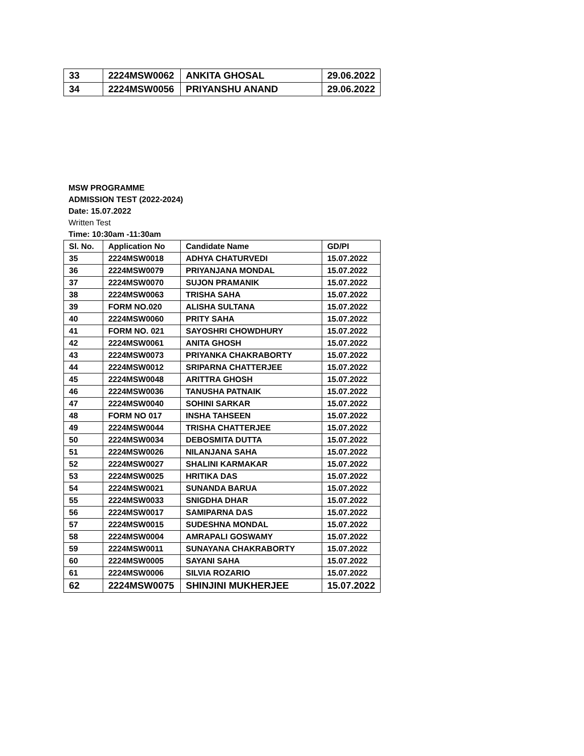| 33 | 2224MSW0062 | ANKITA GHOSAL | 29.06.2022 |
| 34 | 2224MSW0056 | PRIYANSHU ANAND | 29.06.2022 |
MSW PROGRAMME
ADMISSION TEST (2022-2024)
Date: 15.07.2022
Written Test
Time: 10:30am -11:30am
| Sl. No. | Application No | Candidate Name | GD/PI |
| --- | --- | --- | --- |
| 35 | 2224MSW0018 | ADHYA CHATURVEDI | 15.07.2022 |
| 36 | 2224MSW0079 | PRIYANJANA MONDAL | 15.07.2022 |
| 37 | 2224MSW0070 | SUJON PRAMANIK | 15.07.2022 |
| 38 | 2224MSW0063 | TRISHA SAHA | 15.07.2022 |
| 39 | FORM NO.020 | ALISHA SULTANA | 15.07.2022 |
| 40 | 2224MSW0060 | PRITY SAHA | 15.07.2022 |
| 41 | FORM NO. 021 | SAYOSHRI CHOWDHURY | 15.07.2022 |
| 42 | 2224MSW0061 | ANITA GHOSH | 15.07.2022 |
| 43 | 2224MSW0073 | PRIYANKA CHAKRABORTY | 15.07.2022 |
| 44 | 2224MSW0012 | SRIPARNA CHATTERJEE | 15.07.2022 |
| 45 | 2224MSW0048 | ARITTRA GHOSH | 15.07.2022 |
| 46 | 2224MSW0036 | TANUSHA PATNAIK | 15.07.2022 |
| 47 | 2224MSW0040 | SOHINI SARKAR | 15.07.2022 |
| 48 | FORM NO 017 | INSHA TAHSEEN | 15.07.2022 |
| 49 | 2224MSW0044 | TRISHA CHATTERJEE | 15.07.2022 |
| 50 | 2224MSW0034 | DEBOSMITA DUTTA | 15.07.2022 |
| 51 | 2224MSW0026 | NILANJANA SAHA | 15.07.2022 |
| 52 | 2224MSW0027 | SHALINI KARMAKAR | 15.07.2022 |
| 53 | 2224MSW0025 | HRITIKA DAS | 15.07.2022 |
| 54 | 2224MSW0021 | SUNANDA BARUA | 15.07.2022 |
| 55 | 2224MSW0033 | SNIGDHA DHAR | 15.07.2022 |
| 56 | 2224MSW0017 | SAMIPARNA DAS | 15.07.2022 |
| 57 | 2224MSW0015 | SUDESHNA MONDAL | 15.07.2022 |
| 58 | 2224MSW0004 | AMRAPALI GOSWAMY | 15.07.2022 |
| 59 | 2224MSW0011 | SUNAYANA CHAKRABORTY | 15.07.2022 |
| 60 | 2224MSW0005 | SAYANI SAHA | 15.07.2022 |
| 61 | 2224MSW0006 | SILVIA ROZARIO | 15.07.2022 |
| 62 | 2224MSW0075 | SHINJINI MUKHERJEE | 15.07.2022 |